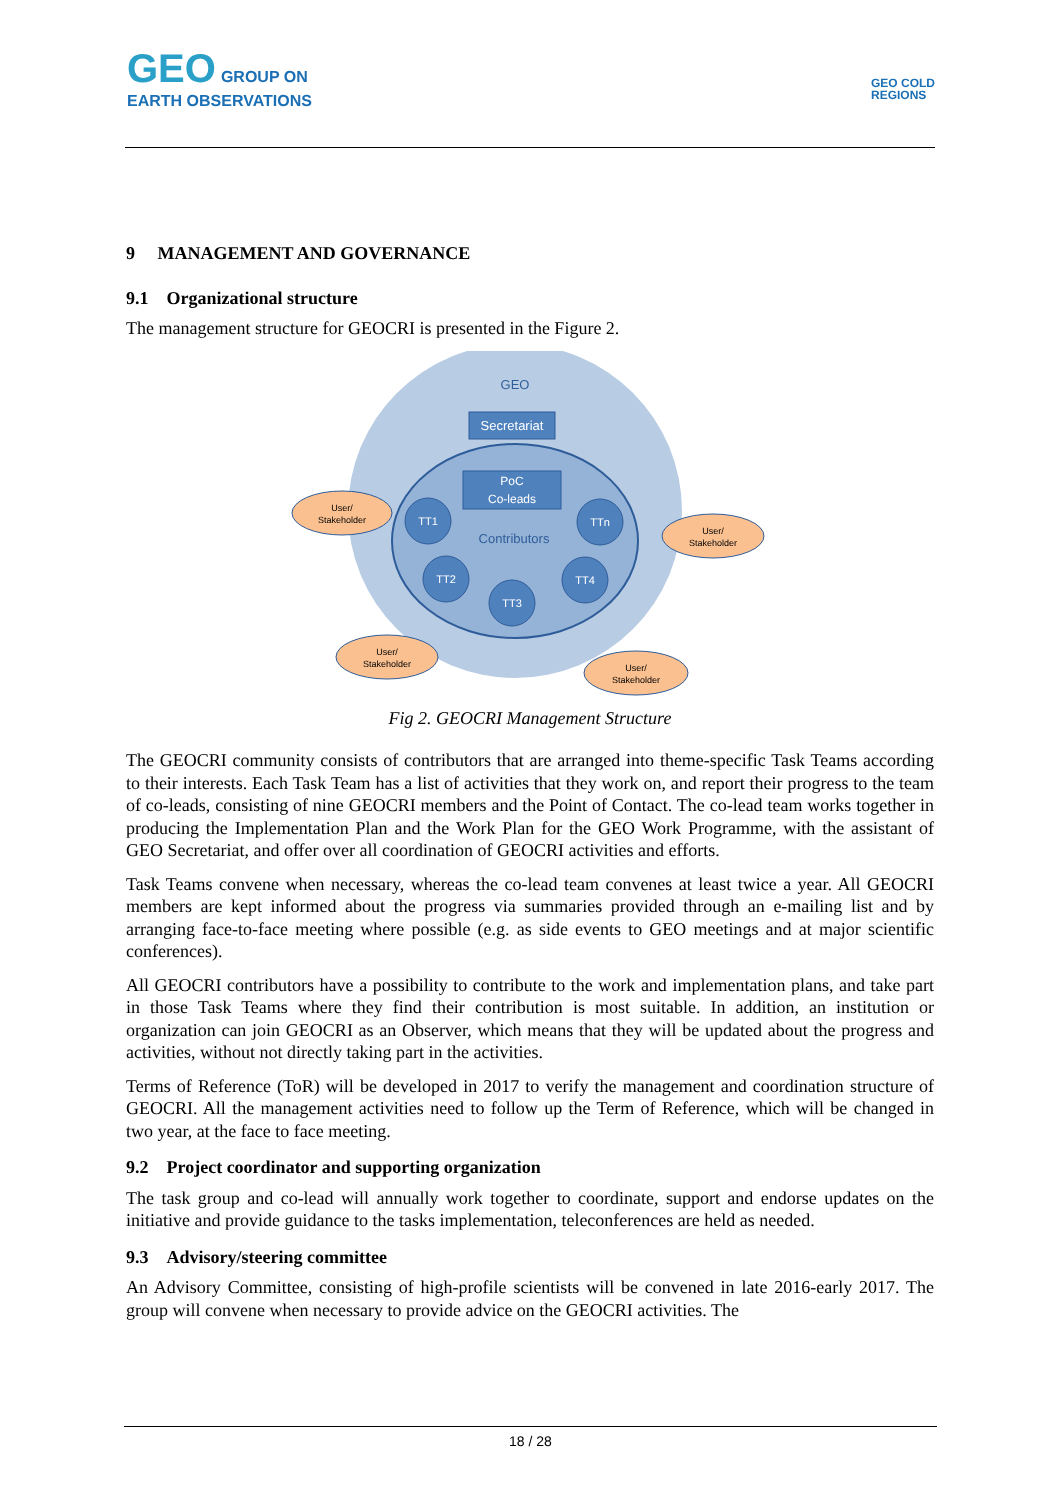GEO GROUP ON
EARTH OBSERVATIONS
GEO COLD
REGIONS
9 MANAGEMENT AND GOVERNANCE
9.1 Organizational structure
The management structure for GEOCRI is presented in the Figure 2.
GEO
Secretariat
PoC
Co-leads
Contributors
TT1
TTn
TT2
TT4
TT3
User/
Stakeholder
User/
Stakeholder
User/
Stakeholder
User/
Stakeholder
Fig 2. GEOCRI Management Structure
The GEOCRI community consists of contributors that are arranged into theme-specific Task Teams according to their interests. Each Task Team has a list of activities that they work on, and report their progress to the team of co-leads, consisting of nine GEOCRI members and the Point of Contact. The co-lead team works together in producing the Implementation Plan and the Work Plan for the GEO Work Programme, with the assistant of GEO Secretariat, and offer over all coordination of GEOCRI activities and efforts.
Task Teams convene when necessary, whereas the co-lead team convenes at least twice a year. All GEOCRI members are kept informed about the progress via summaries provided through an e-mailing list and by arranging face-to-face meeting where possible (e.g. as side events to GEO meetings and at major scientific conferences).
All GEOCRI contributors have a possibility to contribute to the work and implementation plans, and take part in those Task Teams where they find their contribution is most suitable. In addition, an institution or organization can join GEOCRI as an Observer, which means that they will be updated about the progress and activities, without not directly taking part in the activities.
Terms of Reference (ToR) will be developed in 2017 to verify the management and coordination structure of GEOCRI. All the management activities need to follow up the Term of Reference, which will be changed in two year, at the face to face meeting.
9.2 Project coordinator and supporting organization
The task group and co-lead will annually work together to coordinate, support and endorse updates on the initiative and provide guidance to the tasks implementation, teleconferences are held as needed.
9.3 Advisory/steering committee
An Advisory Committee, consisting of high-profile scientists will be convened in late 2016-early 2017. The group will convene when necessary to provide advice on the GEOCRI activities. The
18 / 28